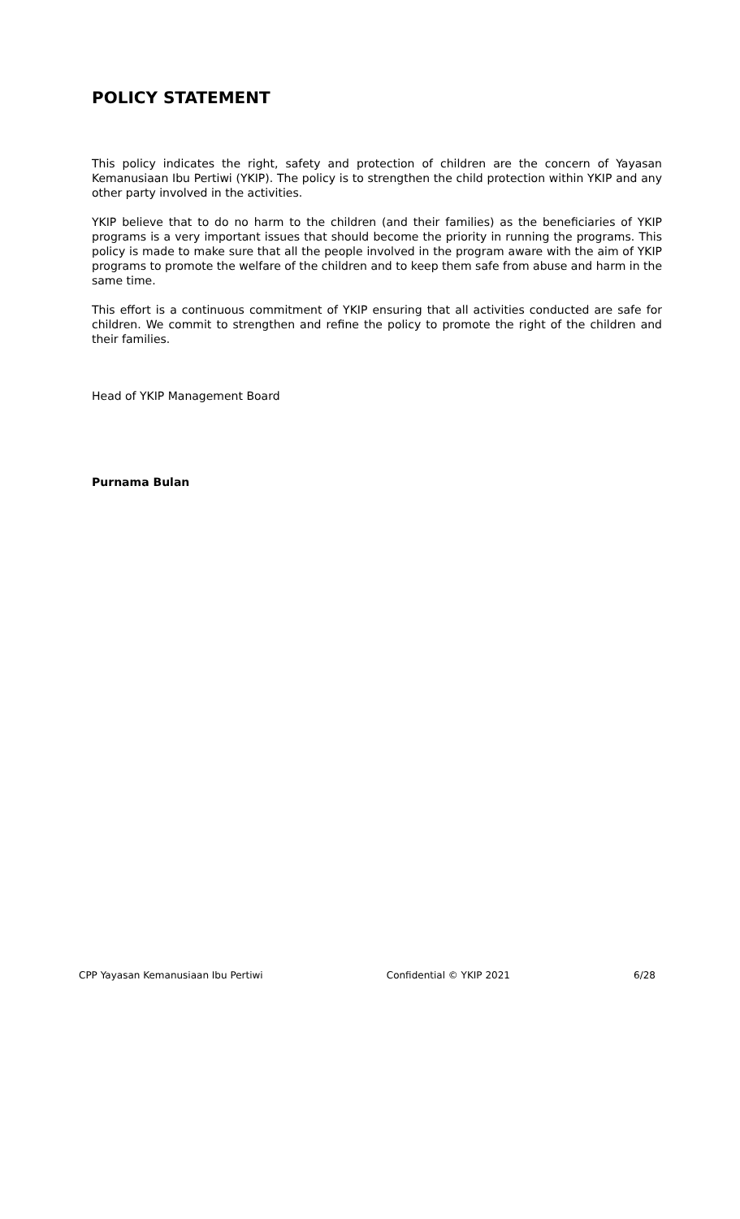POLICY STATEMENT
This policy indicates the right, safety and protection of children are the concern of Yayasan Kemanusiaan Ibu Pertiwi (YKIP). The policy is to strengthen the child protection within YKIP and any other party involved in the activities.
YKIP believe that to do no harm to the children (and their families) as the beneficiaries of YKIP programs is a very important issues that should become the priority in running the programs. This policy is made to make sure that all the people involved in the program aware with the aim of YKIP programs to promote the welfare of the children and to keep them safe from abuse and harm in the same time.
This effort is a continuous commitment of YKIP ensuring that all activities conducted are safe for children. We commit to strengthen and refine the policy to promote the right of the children and their families.
Head of YKIP Management Board
Purnama Bulan
CPP Yayasan Kemanusiaan Ibu Pertiwi Confidential © YKIP 2021 6/28